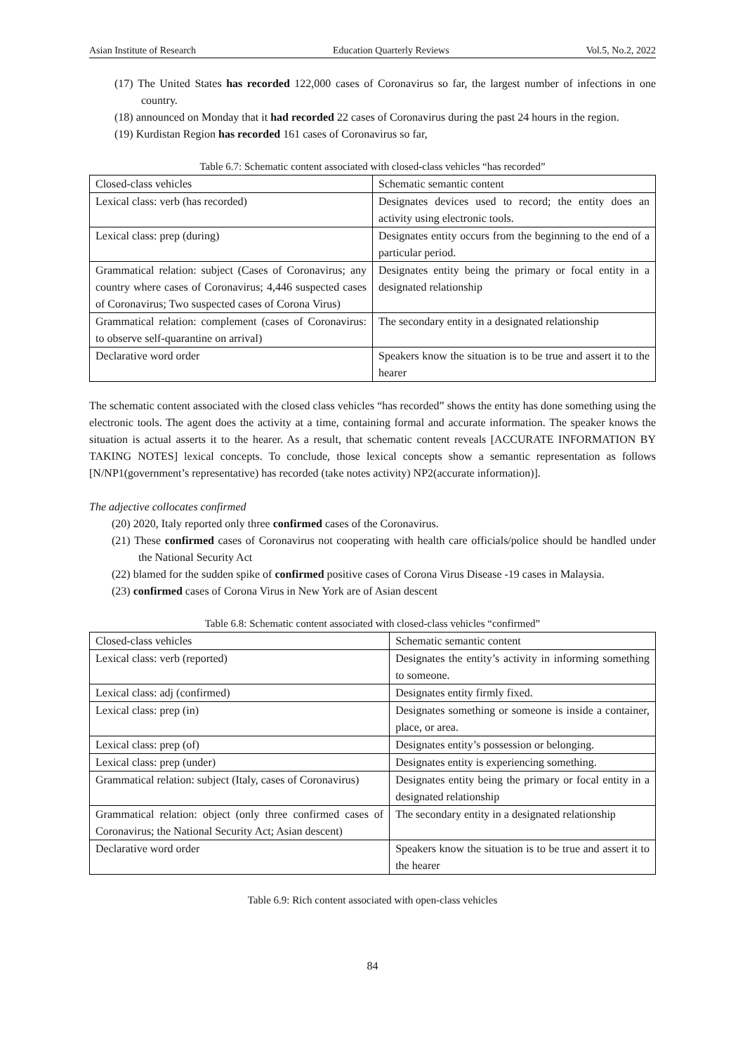Asian Institute of Research Education Quarterly Reviews Vol.5, No.2, 2022
(17) The United States has recorded 122,000 cases of Coronavirus so far, the largest number of infections in one country.
(18) announced on Monday that it had recorded 22 cases of Coronavirus during the past 24 hours in the region.
(19) Kurdistan Region has recorded 161 cases of Coronavirus so far,
Table 6.7: Schematic content associated with closed-class vehicles “has recorded”
| Closed-class vehicles | Schematic semantic content |
| Lexical class: verb (has recorded) | Designates devices used to record; the entity does an activity using electronic tools. |
| Lexical class: prep (during) | Designates entity occurs from the beginning to the end of a particular period. |
| Grammatical relation: subject (Cases of Coronavirus; any country where cases of Coronavirus; 4,446 suspected cases of Coronavirus; Two suspected cases of Corona Virus) | Designates entity being the primary or focal entity in a designated relationship |
| Grammatical relation: complement (cases of Coronavirus: to observe self-quarantine on arrival) | The secondary entity in a designated relationship |
| Declarative word order | Speakers know the situation is to be true and assert it to the hearer |
The schematic content associated with the closed class vehicles “has recorded” shows the entity has done something using the electronic tools. The agent does the activity at a time, containing formal and accurate information. The speaker knows the situation is actual asserts it to the hearer. As a result, that schematic content reveals [ACCURATE INFORMATION BY TAKING NOTES] lexical concepts. To conclude, those lexical concepts show a semantic representation as follows [N/NP1(government’s representative) has recorded (take notes activity) NP2(accurate information)].
The adjective collocates confirmed
(20) 2020, Italy reported only three confirmed cases of the Coronavirus.
(21) These confirmed cases of Coronavirus not cooperating with health care officials/police should be handled under the National Security Act
(22) blamed for the sudden spike of confirmed positive cases of Corona Virus Disease -19 cases in Malaysia.
(23) confirmed cases of Corona Virus in New York are of Asian descent
Table 6.8: Schematic content associated with closed-class vehicles “confirmed”
| Closed-class vehicles | Schematic semantic content |
| Lexical class: verb (reported) | Designates the entity’s activity in informing something to someone. |
| Lexical class: adj (confirmed) | Designates entity firmly fixed. |
| Lexical class: prep (in) | Designates something or someone is inside a container, place, or area. |
| Lexical class: prep (of) | Designates entity’s possession or belonging. |
| Lexical class: prep (under) | Designates entity is experiencing something. |
| Grammatical relation: subject (Italy, cases of Coronavirus) | Designates entity being the primary or focal entity in a designated relationship |
| Grammatical relation: object (only three confirmed cases of Coronavirus; the National Security Act; Asian descent) | The secondary entity in a designated relationship |
| Declarative word order | Speakers know the situation is to be true and assert it to the hearer |
Table 6.9: Rich content associated with open-class vehicles
84